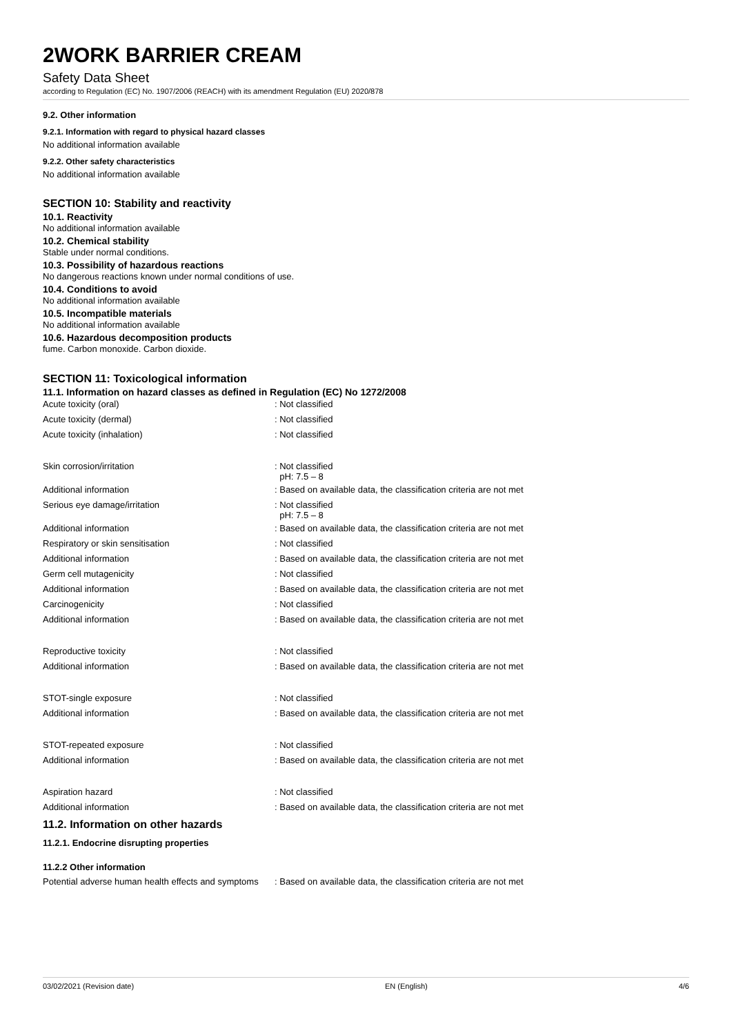2WORK BARRIER CREAM
Safety Data Sheet
according to Regulation (EC) No. 1907/2006 (REACH) with its amendment Regulation (EU) 2020/878
9.2. Other information
9.2.1. Information with regard to physical hazard classes
No additional information available
9.2.2. Other safety characteristics
No additional information available
SECTION 10: Stability and reactivity
10.1. Reactivity
No additional information available
10.2. Chemical stability
Stable under normal conditions.
10.3. Possibility of hazardous reactions
No dangerous reactions known under normal conditions of use.
10.4. Conditions to avoid
No additional information available
10.5. Incompatible materials
No additional information available
10.6. Hazardous decomposition products
fume. Carbon monoxide. Carbon dioxide.
SECTION 11: Toxicological information
11.1. Information on hazard classes as defined in Regulation (EC) No 1272/2008
| Acute toxicity (oral) | : Not classified |
| Acute toxicity (dermal) | : Not classified |
| Acute toxicity (inhalation) | : Not classified |
| Skin corrosion/irritation | : Not classified pH: 7.5 – 8 |
| Additional information | : Based on available data, the classification criteria are not met |
| Serious eye damage/irritation | : Not classified pH: 7.5 – 8 |
| Additional information | : Based on available data, the classification criteria are not met |
| Respiratory or skin sensitisation | : Not classified |
| Additional information | : Based on available data, the classification criteria are not met |
| Germ cell mutagenicity | : Not classified |
| Additional information | : Based on available data, the classification criteria are not met |
| Carcinogenicity | : Not classified |
| Additional information | : Based on available data, the classification criteria are not met |
| Reproductive toxicity | : Not classified |
| Additional information | : Based on available data, the classification criteria are not met |
| STOT-single exposure | : Not classified |
| Additional information | : Based on available data, the classification criteria are not met |
| STOT-repeated exposure | : Not classified |
| Additional information | : Based on available data, the classification criteria are not met |
| Aspiration hazard | : Not classified |
| Additional information | : Based on available data, the classification criteria are not met |
11.2. Information on other hazards
11.2.1. Endocrine disrupting properties
11.2.2 Other information
| Potential adverse human health effects and symptoms | : Based on available data, the classification criteria are not met |
03/02/2021 (Revision date) EN (English) 4/6